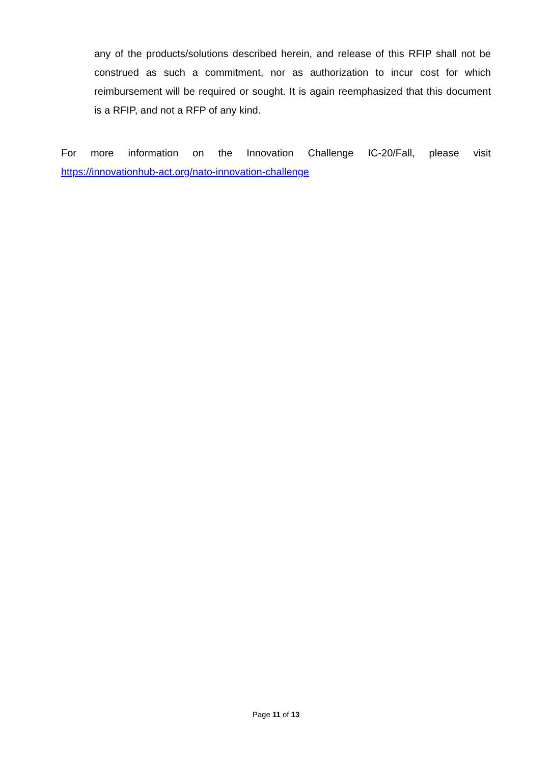any of the products/solutions described herein, and release of this RFIP shall not be construed as such a commitment, nor as authorization to incur cost for which reimbursement will be required or sought. It is again reemphasized that this document is a RFIP, and not a RFP of any kind.
For more information on the Innovation Challenge IC-20/Fall, please visit
https://innovationhub-act.org/nato-innovation-challenge
Page 11 of 13